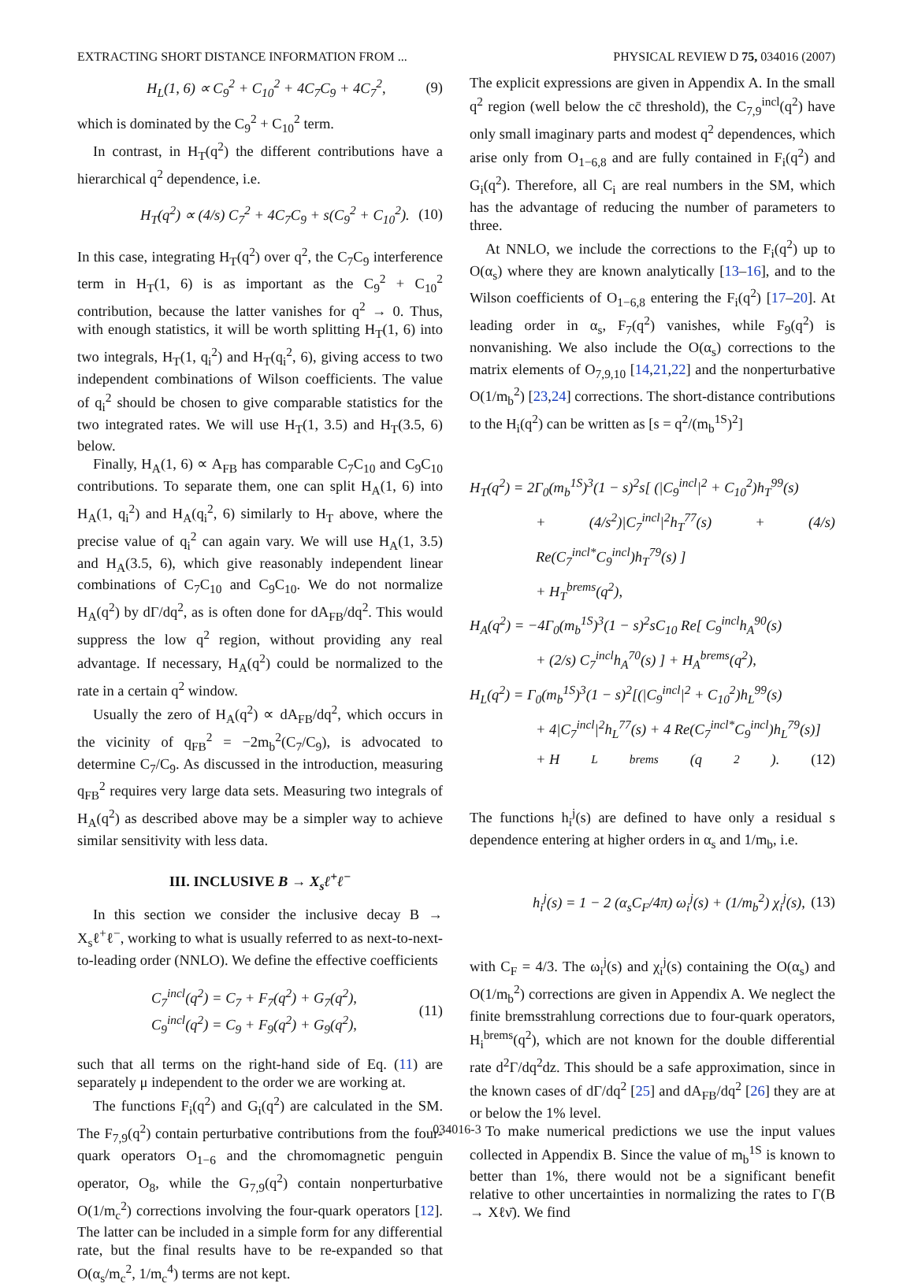EXTRACTING SHORT DISTANCE INFORMATION FROM ... PHYSICAL REVIEW D 75, 034016 (2007)
H<sub>L</sub>(1, 6) ∝ C<sub>9</sub><sup>2</sup> + C<sub>10</sub><sup>2</sup> + 4C<sub>7</sub>C<sub>9</sub> + 4C<sub>7</sub><sup>2</sup>, (9)
which is dominated by the C<sub>9</sub><sup>2</sup> + C<sub>10</sub><sup>2</sup> term.
In contrast, in H<sub>T</sub>(q<sup>2</sup>) the different contributions have a hierarchical q<sup>2</sup> dependence, i.e.
H<sub>T</sub>(q<sup>2</sup>) ∝ (4/s) C<sub>7</sub><sup>2</sup> + 4C<sub>7</sub>C<sub>9</sub> + s(C<sub>9</sub><sup>2</sup> + C<sub>10</sub><sup>2</sup>). (10)
In this case, integrating H<sub>T</sub>(q<sup>2</sup>) over q<sup>2</sup>, the C<sub>7</sub>C<sub>9</sub> interference term in H<sub>T</sub>(1, 6) is as important as the C<sub>9</sub><sup>2</sup> + C<sub>10</sub><sup>2</sup> contribution, because the latter vanishes for q<sup>2</sup> → 0. Thus, with enough statistics, it will be worth splitting H<sub>T</sub>(1, 6) into two integrals, H<sub>T</sub>(1, q<sub>i</sub><sup>2</sup>) and H<sub>T</sub>(q<sub>i</sub><sup>2</sup>, 6), giving access to two independent combinations of Wilson coefficients. The value of q<sub>i</sub><sup>2</sup> should be chosen to give comparable statistics for the two integrated rates. We will use H<sub>T</sub>(1, 3.5) and H<sub>T</sub>(3.5, 6) below.
Finally, H<sub>A</sub>(1, 6) ∝ A<sub>FB</sub> has comparable C<sub>7</sub>C<sub>10</sub> and C<sub>9</sub>C<sub>10</sub> contributions. To separate them, one can split H<sub>A</sub>(1, 6) into H<sub>A</sub>(1, q<sub>i</sub><sup>2</sup>) and H<sub>A</sub>(q<sub>i</sub><sup>2</sup>, 6) similarly to H<sub>T</sub> above, where the precise value of q<sub>i</sub><sup>2</sup> can again vary. We will use H<sub>A</sub>(1, 3.5) and H<sub>A</sub>(3.5, 6), which give reasonably independent linear combinations of C<sub>7</sub>C<sub>10</sub> and C<sub>9</sub>C<sub>10</sub>. We do not normalize H<sub>A</sub>(q<sup>2</sup>) by dΓ/dq<sup>2</sup>, as is often done for dA<sub>FB</sub>/dq<sup>2</sup>. This would suppress the low q<sup>2</sup> region, without providing any real advantage. If necessary, H<sub>A</sub>(q<sup>2</sup>) could be normalized to the rate in a certain q<sup>2</sup> window.
Usually the zero of H<sub>A</sub>(q<sup>2</sup>) ∝ dA<sub>FB</sub>/dq<sup>2</sup>, which occurs in the vicinity of q<sub>FB</sub><sup>2</sup> = −2m<sub>b</sub><sup>2</sup>(C<sub>7</sub>/C<sub>9</sub>), is advocated to determine C<sub>7</sub>/C<sub>9</sub>. As discussed in the introduction, measuring q<sub>FB</sub><sup>2</sup> requires very large data sets. Measuring two integrals of H<sub>A</sub>(q<sup>2</sup>) as described above may be a simpler way to achieve similar sensitivity with less data.
III. INCLUSIVE B → X<sub>s</sub>ℓ<sup>+</sup>ℓ<sup>−</sup>
In this section we consider the inclusive decay B → X<sub>s</sub>ℓ<sup>+</sup>ℓ<sup>−</sup>, working to what is usually referred to as next-to-next-to-leading order (NNLO). We define the effective coefficients
C<sub>7</sub><sup>incl</sup>(q<sup>2</sup>) = C<sub>7</sub> + F<sub>7</sub>(q<sup>2</sup>) + G<sub>7</sub>(q<sup>2</sup>),
C<sub>9</sub><sup>incl</sup>(q<sup>2</sup>) = C<sub>9</sub> + F<sub>9</sub>(q<sup>2</sup>) + G<sub>9</sub>(q<sup>2</sup>), (11)
such that all terms on the right-hand side of Eq. (11) are separately μ independent to the order we are working at.
The functions F<sub>i</sub>(q<sup>2</sup>) and G<sub>i</sub>(q<sup>2</sup>) are calculated in the SM. The F<sub>7,9</sub>(q<sup>2</sup>) contain perturbative contributions from the four-quark operators O<sub>1−6</sub> and the chromomagnetic penguin operator, O<sub>8</sub>, while the G<sub>7,9</sub>(q<sup>2</sup>) contain nonperturbative O(1/m<sub>c</sub><sup>2</sup>) corrections involving the four-quark operators [12]. The latter can be included in a simple form for any differential rate, but the final results have to be re-expanded so that O(α<sub>s</sub>/m<sub>c</sub><sup>2</sup>, 1/m<sub>c</sub><sup>4</sup>) terms are not kept.
The explicit expressions are given in Appendix A. In the small q<sup>2</sup> region (well below the cc̄ threshold), the C<sub>7,9</sub><sup>incl</sup>(q<sup>2</sup>) have only small imaginary parts and modest q<sup>2</sup> dependences, which arise only from O<sub>1−6,8</sub> and are fully contained in F<sub>i</sub>(q<sup>2</sup>) and G<sub>i</sub>(q<sup>2</sup>). Therefore, all C<sub>i</sub> are real numbers in the SM, which has the advantage of reducing the number of parameters to three.
At NNLO, we include the corrections to the F<sub>i</sub>(q<sup>2</sup>) up to O(α<sub>s</sub>) where they are known analytically [13–16], and to the Wilson coefficients of O<sub>1−6,8</sub> entering the F<sub>i</sub>(q<sup>2</sup>) [17–20]. At leading order in α<sub>s</sub>, F<sub>7</sub>(q<sup>2</sup>) vanishes, while F<sub>9</sub>(q<sup>2</sup>) is nonvanishing. We also include the O(α<sub>s</sub>) corrections to the matrix elements of O<sub>7,9,10</sub> [14,21,22] and the nonperturbative O(1/m<sub>b</sub><sup>2</sup>) [23,24] corrections. The short-distance contributions to the H<sub>i</sub>(q<sup>2</sup>) can be written as [s = q<sup>2</sup>/(m<sub>b</sub><sup>1S</sup>)<sup>2</sup>]
H<sub>T</sub>(q<sup>2</sup>) = 2Γ<sub>0</sub>(m<sub>b</sub><sup>1S</sup>)<sup>3</sup>(1 − s)<sup>2</sup>s[ (|C<sub>9</sub><sup>incl</sup>|<sup>2</sup> + C<sub>10</sub><sup>2</sup>)h<sub>T</sub><sup>99</sup>(s)
+ (4/s<sup>2</sup>)|C<sub>7</sub><sup>incl</sup>|<sup>2</sup>h<sub>T</sub><sup>77</sup>(s) + (4/s) Re(C<sub>7</sub><sup>incl*</sup>C<sub>9</sub><sup>incl</sup>)h<sub>T</sub><sup>79</sup>(s) ]
+ H<sub>T</sub><sup>brems</sup>(q<sup>2</sup>),
H<sub>A</sub>(q<sup>2</sup>) = −4Γ<sub>0</sub>(m<sub>b</sub><sup>1S</sup>)<sup>3</sup>(1 − s)<sup>2</sup>sC<sub>10</sub> Re[ C<sub>9</sub><sup>incl</sup>h<sub>A</sub><sup>90</sup>(s)
+ (2/s) C<sub>7</sub><sup>incl</sup>h<sub>A</sub><sup>70</sup>(s) ] + H<sub>A</sub><sup>brems</sup>(q<sup>2</sup>),
H<sub>L</sub>(q<sup>2</sup>) = Γ<sub>0</sub>(m<sub>b</sub><sup>1S</sup>)<sup>3</sup>(1 − s)<sup>2</sup>[(|C<sub>9</sub><sup>incl</sup>|<sup>2</sup> + C<sub>10</sub><sup>2</sup>)h<sub>L</sub><sup>99</sup>(s)
+ 4|C<sub>7</sub><sup>incl</sup>|<sup>2</sup>h<sub>L</sub><sup>77</sup>(s) + 4 Re(C<sub>7</sub><sup>incl*</sup>C<sub>9</sub><sup>incl</sup>)h<sub>L</sub><sup>79</sup>(s)]
+ H<sub>L</sub><sup>brems</sup>(q<sup>2</sup>). (12)
The functions h<sub>i</sub><sup>j</sup>(s) are defined to have only a residual s dependence entering at higher orders in α<sub>s</sub> and 1/m<sub>b</sub>, i.e.
h<sub>i</sub><sup>j</sup>(s) = 1 − 2 (α<sub>s</sub>C<sub>F</sub>/4π) ω<sub>i</sub><sup>j</sup>(s) + (1/m<sub>b</sub><sup>2</sup>) χ<sub>i</sub><sup>j</sup>(s), (13)
with C<sub>F</sub> = 4/3. The ω<sub>i</sub><sup>j</sup>(s) and χ<sub>i</sub><sup>j</sup>(s) containing the O(α<sub>s</sub>) and O(1/m<sub>b</sub><sup>2</sup>) corrections are given in Appendix A. We neglect the finite bremsstrahlung corrections due to four-quark operators, H<sub>i</sub><sup>brems</sup>(q<sup>2</sup>), which are not known for the double differential rate d<sup>2</sup>Γ/dq<sup>2</sup>dz. This should be a safe approximation, since in the known cases of dΓ/dq<sup>2</sup> [25] and dA<sub>FB</sub>/dq<sup>2</sup> [26] they are at or below the 1% level.
To make numerical predictions we use the input values collected in Appendix B. Since the value of m<sub>b</sub><sup>1S</sup> is known to better than 1%, there would not be a significant benefit relative to other uncertainties in normalizing the rates to Γ(B → Xℓν̄). We find
034016-3